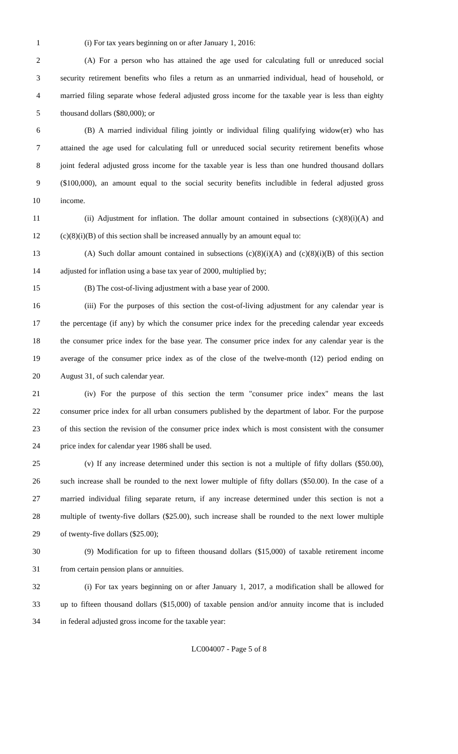1 (i) For tax years beginning on or after January 1, 2016:
2 (A) For a person who has attained the age used for calculating full or unreduced social
3 security retirement benefits who files a return as an unmarried individual, head of household, or
4 married filing separate whose federal adjusted gross income for the taxable year is less than eighty
5 thousand dollars ($80,000); or
6 (B) A married individual filing jointly or individual filing qualifying widow(er) who has
7 attained the age used for calculating full or unreduced social security retirement benefits whose
8 joint federal adjusted gross income for the taxable year is less than one hundred thousand dollars
9 ($100,000), an amount equal to the social security benefits includible in federal adjusted gross
10 income.
11 (ii) Adjustment for inflation. The dollar amount contained in subsections (c)(8)(i)(A) and
12 (c)(8)(i)(B) of this section shall be increased annually by an amount equal to:
13 (A) Such dollar amount contained in subsections (c)(8)(i)(A) and (c)(8)(i)(B) of this section
14 adjusted for inflation using a base tax year of 2000, multiplied by;
15 (B) The cost-of-living adjustment with a base year of 2000.
16 (iii) For the purposes of this section the cost-of-living adjustment for any calendar year is
17 the percentage (if any) by which the consumer price index for the preceding calendar year exceeds
18 the consumer price index for the base year. The consumer price index for any calendar year is the
19 average of the consumer price index as of the close of the twelve-month (12) period ending on
20 August 31, of such calendar year.
21 (iv) For the purpose of this section the term "consumer price index" means the last
22 consumer price index for all urban consumers published by the department of labor. For the purpose
23 of this section the revision of the consumer price index which is most consistent with the consumer
24 price index for calendar year 1986 shall be used.
25 (v) If any increase determined under this section is not a multiple of fifty dollars ($50.00),
26 such increase shall be rounded to the next lower multiple of fifty dollars ($50.00). In the case of a
27 married individual filing separate return, if any increase determined under this section is not a
28 multiple of twenty-five dollars ($25.00), such increase shall be rounded to the next lower multiple
29 of twenty-five dollars ($25.00);
30 (9) Modification for up to fifteen thousand dollars ($15,000) of taxable retirement income
31 from certain pension plans or annuities.
32 (i) For tax years beginning on or after January 1, 2017, a modification shall be allowed for
33 up to fifteen thousand dollars ($15,000) of taxable pension and/or annuity income that is included
34 in federal adjusted gross income for the taxable year:
LC004007 - Page 5 of 8